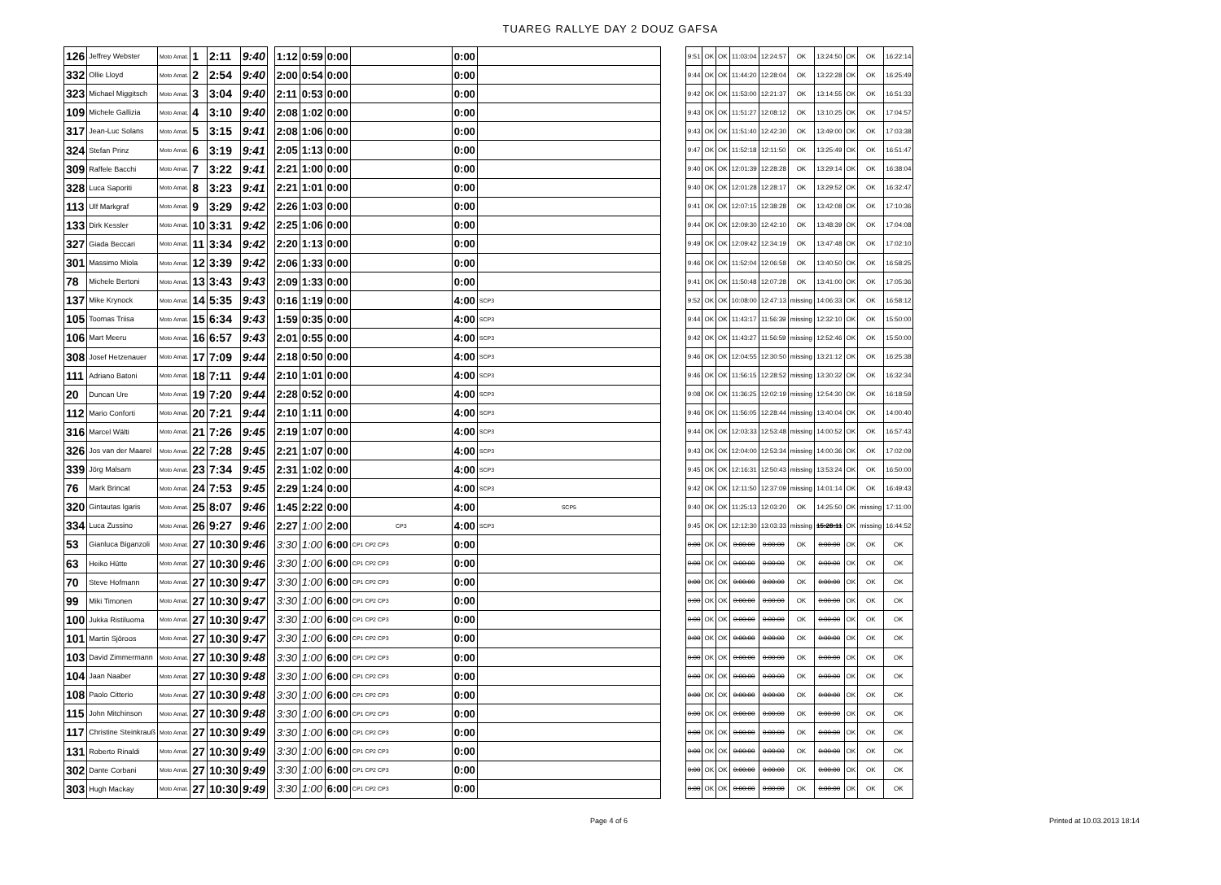TUAREG RALLYE DAY 2 DOUZ GAFSA
| 126 | Jeffrey Webster | Moto Amat. | 1 | 2:11 | 9:40 |
| 332 | Ollie Lloyd | Moto Amat. | 2 | 2:54 | 9:40 |
| 323 | Michael Miggitsch | Moto Amat. | 3 | 3:04 | 9:40 |
| 109 | Michele Gallizia | Moto Amat. | 4 | 3:10 | 9:40 |
| 317 | Jean-Luc Solans | Moto Amat. | 5 | 3:15 | 9:41 |
| 324 | Stefan Prinz | Moto Amat. | 6 | 3:19 | 9:41 |
| 309 | Raffele Bacchi | Moto Amat. | 7 | 3:22 | 9:41 |
| 328 | Luca Saporiti | Moto Amat. | 8 | 3:23 | 9:41 |
| 113 | Ulf Markgraf | Moto Amat. | 9 | 3:29 | 9:42 |
| 133 | Dirk Kessler | Moto Amat. | 10 | 3:31 | 9:42 |
| 327 | Giada Beccari | Moto Amat. | 11 | 3:34 | 9:42 |
| 301 | Massimo Miola | Moto Amat. | 12 | 3:39 | 9:42 |
| 78 | Michele Bertoni | Moto Amat. | 13 | 3:43 | 9:43 |
| 137 | Mike Krynock | Moto Amat. | 14 | 5:35 | 9:43 |
| 105 | Toomas Triisa | Moto Amat. | 15 | 6:34 | 9:43 |
| 106 | Mart Meeru | Moto Amat. | 16 | 6:57 | 9:43 |
| 308 | Josef Hetzenauer | Moto Amat. | 17 | 7:09 | 9:44 |
| 111 | Adriano Batoni | Moto Amat. | 18 | 7:11 | 9:44 |
| 20 | Duncan Ure | Moto Amat. | 19 | 7:20 | 9:44 |
| 112 | Mario Conforti | Moto Amat. | 20 | 7:21 | 9:44 |
| 316 | Marcel Wälti | Moto Amat. | 21 | 7:26 | 9:45 |
| 326 | Jos van der Maarel | Moto Amat. | 22 | 7:28 | 9:45 |
| 339 | Jörg Malsam | Moto Amat. | 23 | 7:34 | 9:45 |
| 76 | Mark Brincat | Moto Amat. | 24 | 7:53 | 9:45 |
| 320 | Gintautas Igaris | Moto Amat. | 25 | 8:07 | 9:46 |
| 334 | Luca Zussino | Moto Amat. | 26 | 9:27 | 9:46 |
| 53 | Gianluca Biganzoli | Moto Amat. | 27 | 10:30 | 9:46 |
| 63 | Heiko Hütte | Moto Amat. | 27 | 10:30 | 9:46 |
| 70 | Steve Hofmann | Moto Amat. | 27 | 10:30 | 9:47 |
| 99 | Miki Timonen | Moto Amat. | 27 | 10:30 | 9:47 |
| 100 | Jukka Ristiluoma | Moto Amat. | 27 | 10:30 | 9:47 |
| 101 | Martin Sjöroos | Moto Amat. | 27 | 10:30 | 9:47 |
| 103 | David Zimmermann | Moto Amat. | 27 | 10:30 | 9:48 |
| 104 | Jaan Naaber | Moto Amat. | 27 | 10:30 | 9:48 |
| 108 | Paolo Citterio | Moto Amat. | 27 | 10:30 | 9:48 |
| 115 | John Mitchinson | Moto Amat. | 27 | 10:30 | 9:48 |
| 117 | Christine Steinkrauß | Moto Amat. | 27 | 10:30 | 9:49 |
| 131 | Roberto Rinaldi | Moto Amat. | 27 | 10:30 | 9:49 |
| 302 | Dante Corbani | Moto Amat. | 27 | 10:30 | 9:49 |
| 303 | Hugh Mackay | Moto Amat. | 27 | 10:30 | 9:49 |
| 1:12 | 0:59 | 0:00 | | 0:00 | |
| 2:00 | 0:54 | 0:00 | | 0:00 | |
| 2:11 | 0:53 | 0:00 | | 0:00 | |
| 2:08 | 1:02 | 0:00 | | 0:00 | |
| 2:08 | 1:06 | 0:00 | | 0:00 | |
| 2:05 | 1:13 | 0:00 | | 0:00 | |
| 2:21 | 1:00 | 0:00 | | 0:00 | |
| 2:21 | 1:01 | 0:00 | | 0:00 | |
| 2:26 | 1:03 | 0:00 | | 0:00 | |
| 2:25 | 1:06 | 0:00 | | 0:00 | |
| 2:20 | 1:13 | 0:00 | | 0:00 | |
| 2:06 | 1:33 | 0:00 | | 0:00 | |
| 2:09 | 1:33 | 0:00 | | 0:00 | |
| 0:16 | 1:19 | 0:00 | | 4:00 | SCP3 |
| 1:59 | 0:35 | 0:00 | | 4:00 | SCP3 |
| 2:01 | 0:55 | 0:00 | | 4:00 | SCP3 |
| 2:18 | 0:50 | 0:00 | | 4:00 | SCP3 |
| 2:10 | 1:01 | 0:00 | | 4:00 | SCP3 |
| 2:28 | 0:52 | 0:00 | | 4:00 | SCP3 |
| 2:10 | 1:11 | 0:00 | | 4:00 | SCP3 |
| 2:19 | 1:07 | 0:00 | | 4:00 | SCP3 |
| 2:21 | 1:07 | 0:00 | | 4:00 | SCP3 |
| 2:31 | 1:02 | 0:00 | | 4:00 | SCP3 |
| 2:29 | 1:24 | 0:00 | | 4:00 | SCP3 |
| 1:45 | 2:22 | 0:00 | | 4:00 | SCP5 |
| 2:27 | 1:00 | 2:00 | CP3 | 4:00 | SCP3 |
| 3:30 | 1:00 | 6:00 | CP1 CP2 CP3 | 0:00 | |
| 3:30 | 1:00 | 6:00 | CP1 CP2 CP3 | 0:00 | |
| 3:30 | 1:00 | 6:00 | CP1 CP2 CP3 | 0:00 | |
| 3:30 | 1:00 | 6:00 | CP1 CP2 CP3 | 0:00 | |
| 3:30 | 1:00 | 6:00 | CP1 CP2 CP3 | 0:00 | |
| 3:30 | 1:00 | 6:00 | CP1 CP2 CP3 | 0:00 | |
| 3:30 | 1:00 | 6:00 | CP1 CP2 CP3 | 0:00 | |
| 3:30 | 1:00 | 6:00 | CP1 CP2 CP3 | 0:00 | |
| 3:30 | 1:00 | 6:00 | CP1 CP2 CP3 | 0:00 | |
| 3:30 | 1:00 | 6:00 | CP1 CP2 CP3 | 0:00 | |
| 3:30 | 1:00 | 6:00 | CP1 CP2 CP3 | 0:00 | |
| 3:30 | 1:00 | 6:00 | CP1 CP2 CP3 | 0:00 | |
| 3:30 | 1:00 | 6:00 | CP1 CP2 CP3 | 0:00 | |
| 3:30 | 1:00 | 6:00 | CP1 CP2 CP3 | 0:00 | |
| 9:51 | OK | OK | 11:03:04 | 12:24:57 | OK | 13:24:50 | OK | OK | 16:22:14 |
| 9:44 | OK | OK | 11:44:20 | 12:28:04 | OK | 13:22:28 | OK | OK | 16:25:49 |
| 9:42 | OK | OK | 11:53:00 | 12:21:37 | OK | 13:14:55 | OK | OK | 16:51:33 |
| 9:43 | OK | OK | 11:51:27 | 12:08:12 | OK | 13:10:25 | OK | OK | 17:04:57 |
| 9:43 | OK | OK | 11:51:40 | 12:42:30 | OK | 13:49:00 | OK | OK | 17:03:38 |
| 9:47 | OK | OK | 11:52:18 | 12:11:50 | OK | 13:25:49 | OK | OK | 16:51:47 |
| 9:40 | OK | OK | 12:01:39 | 12:28:28 | OK | 13:29:14 | OK | OK | 16:38:04 |
| 9:40 | OK | OK | 12:01:28 | 12:28:17 | OK | 13:29:52 | OK | OK | 16:32:47 |
| 9:41 | OK | OK | 12:07:15 | 12:38:28 | OK | 13:42:08 | OK | OK | 17:10:36 |
| 9:44 | OK | OK | 12:09:30 | 12:42:10 | OK | 13:48:39 | OK | OK | 17:04:08 |
| 9:49 | OK | OK | 12:09:42 | 12:34:19 | OK | 13:47:48 | OK | OK | 17:02:10 |
| 9:46 | OK | OK | 11:52:04 | 12:06:58 | OK | 13:40:50 | OK | OK | 16:58:25 |
| 9:41 | OK | OK | 11:50:48 | 12:07:28 | OK | 13:41:00 | OK | OK | 17:05:36 |
| 9:52 | OK | OK | 10:08:00 | 12:47:13 | missing | 14:06:33 | OK | OK | 16:58:12 |
| 9:44 | OK | OK | 11:43:17 | 11:56:39 | missing | 12:32:10 | OK | OK | 15:50:00 |
| 9:42 | OK | OK | 11:43:27 | 11:56:59 | missing | 12:52:46 | OK | OK | 15:50:00 |
| 9:46 | OK | OK | 12:04:55 | 12:30:50 | missing | 13:21:12 | OK | OK | 16:25:38 |
| 9:46 | OK | OK | 11:56:15 | 12:28:52 | missing | 13:30:32 | OK | OK | 16:32:34 |
| 9:08 | OK | OK | 11:36:25 | 12:02:19 | missing | 12:54:30 | OK | OK | 16:18:59 |
| 9:46 | OK | OK | 11:56:05 | 12:28:44 | missing | 13:40:04 | OK | OK | 14:00:40 |
| 9:44 | OK | OK | 12:03:33 | 12:53:48 | missing | 14:00:52 | OK | OK | 16:57:43 |
| 9:43 | OK | OK | 12:04:00 | 12:53:34 | missing | 14:00:36 | OK | OK | 17:02:09 |
| 9:45 | OK | OK | 12:16:31 | 12:50:43 | missing | 13:53:24 | OK | OK | 16:50:00 |
| 9:42 | OK | OK | 12:11:50 | 12:37:09 | missing | 14:01:14 | OK | OK | 16:49:43 |
| 9:40 | OK | OK | 11:25:13 | 12:03:20 | OK | 14:25:50 | OK | missing | 17:11:00 |
| 9:45 | OK | OK | 12:12:30 | 13:03:33 | missing | 15:28:11 | OK | missing | 16:44:52 |
| 0:00 | OK | OK | 0:00:00 | 0:00:00 | OK | 0:00:00 | OK | OK | OK |
| 0:00 | OK | OK | 0:00:00 | 0:00:00 | OK | 0:00:00 | OK | OK | OK |
| 0:00 | OK | OK | 0:00:00 | 0:00:00 | OK | 0:00:00 | OK | OK | OK |
| 0:00 | OK | OK | 0:00:00 | 0:00:00 | OK | 0:00:00 | OK | OK | OK |
| 0:00 | OK | OK | 0:00:00 | 0:00:00 | OK | 0:00:00 | OK | OK | OK |
| 0:00 | OK | OK | 0:00:00 | 0:00:00 | OK | 0:00:00 | OK | OK | OK |
| 0:00 | OK | OK | 0:00:00 | 0:00:00 | OK | 0:00:00 | OK | OK | OK |
| 0:00 | OK | OK | 0:00:00 | 0:00:00 | OK | 0:00:00 | OK | OK | OK |
| 0:00 | OK | OK | 0:00:00 | 0:00:00 | OK | 0:00:00 | OK | OK | OK |
| 0:00 | OK | OK | 0:00:00 | 0:00:00 | OK | 0:00:00 | OK | OK | OK |
| 0:00 | OK | OK | 0:00:00 | 0:00:00 | OK | 0:00:00 | OK | OK | OK |
| 0:00 | OK | OK | 0:00:00 | 0:00:00 | OK | 0:00:00 | OK | OK | OK |
| 0:00 | OK | OK | 0:00:00 | 0:00:00 | OK | 0:00:00 | OK | OK | OK |
| 0:00 | OK | OK | 0:00:00 | 0:00:00 | OK | 0:00:00 | OK | OK | OK |
Page 4 of 6 Printed at 10.03.2013 18:14